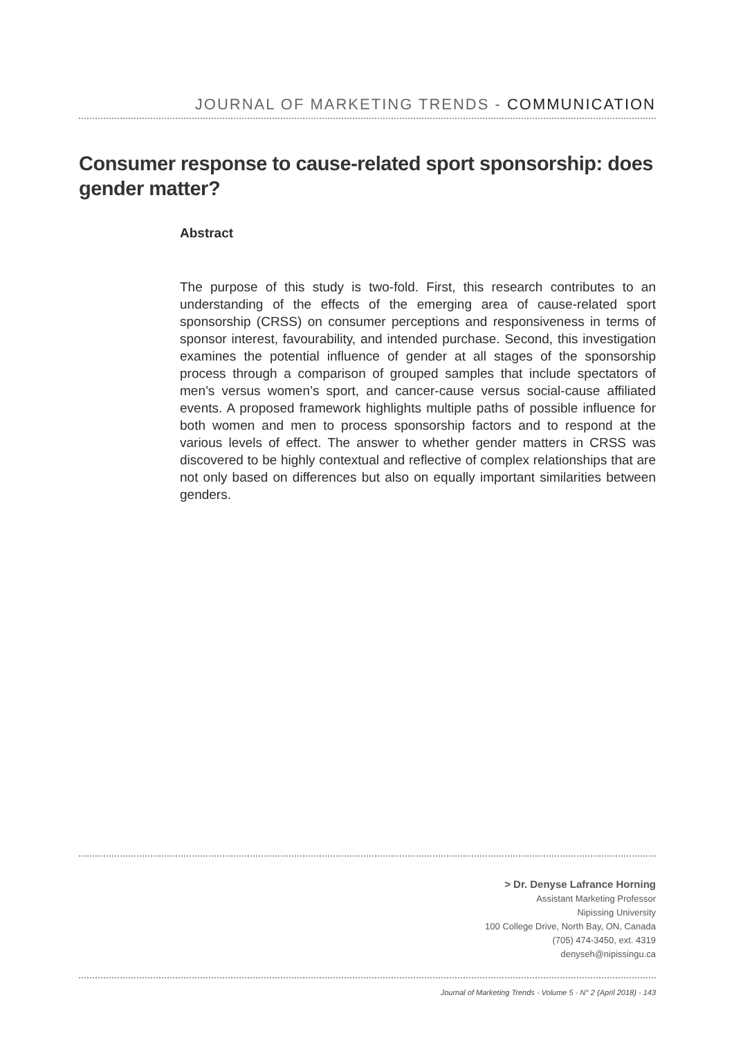JOURNAL OF MARKETING TRENDS - COMMUNICATION
Consumer response to cause-related sport sponsorship: does gender matter?
Abstract
The purpose of this study is two-fold. First, this research contributes to an understanding of the effects of the emerging area of cause-related sport sponsorship (CRSS) on consumer perceptions and responsiveness in terms of sponsor interest, favourability, and intended purchase. Second, this investigation examines the potential influence of gender at all stages of the sponsorship process through a comparison of grouped samples that include spectators of men’s versus women’s sport, and cancer-cause versus social-cause affiliated events. A proposed framework highlights multiple paths of possible influence for both women and men to process sponsorship factors and to respond at the various levels of effect. The answer to whether gender matters in CRSS was discovered to be highly contextual and reflective of complex relationships that are not only based on differences but also on equally important similarities between genders.
> Dr. Denyse Lafrance Horning
Assistant Marketing Professor
Nipissing University
100 College Drive, North Bay, ON, Canada
(705) 474-3450, ext. 4319
denyseh@nipissingu.ca
Journal of Marketing Trends - Volume 5 - N° 2 (April 2018) - 143